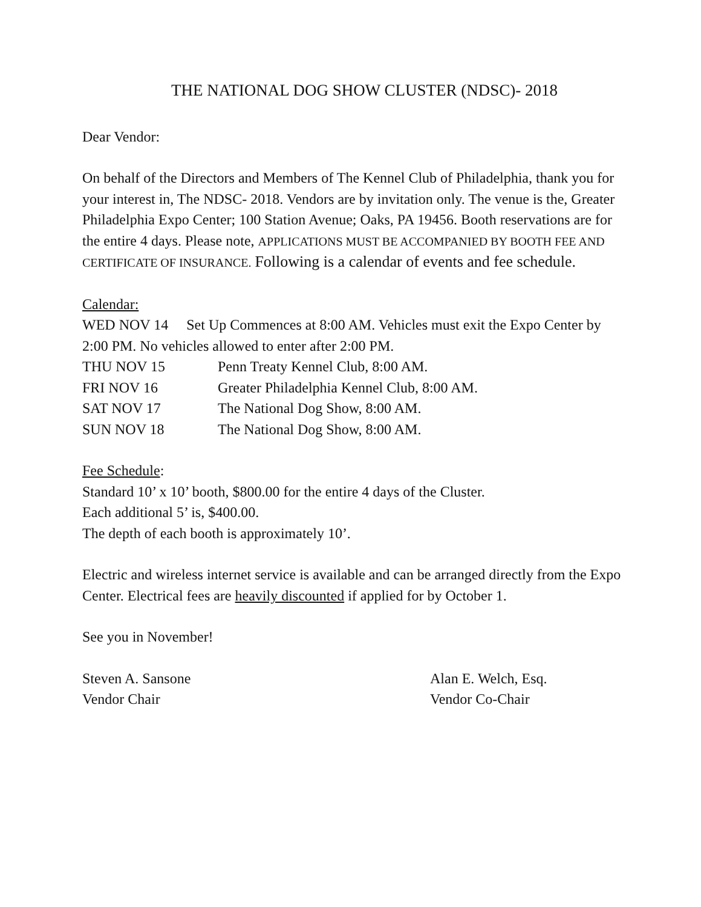THE NATIONAL DOG SHOW CLUSTER (NDSC)- 2018
Dear Vendor:
On behalf of the Directors and Members of The Kennel Club of Philadelphia, thank you for your interest in, The NDSC- 2018. Vendors are by invitation only. The venue is the, Greater Philadelphia Expo Center; 100 Station Avenue; Oaks, PA 19456. Booth reservations are for the entire 4 days. Please note, APPLICATIONS MUST BE ACCOMPANIED BY BOOTH FEE AND CERTIFICATE OF INSURANCE. Following is a calendar of events and fee schedule.
Calendar:
WED NOV 14 Set Up Commences at 8:00 AM. Vehicles must exit the Expo Center by 2:00 PM. No vehicles allowed to enter after 2:00 PM.
THU NOV 15 Penn Treaty Kennel Club, 8:00 AM.
FRI NOV 16 Greater Philadelphia Kennel Club, 8:00 AM.
SAT NOV 17 The National Dog Show, 8:00 AM.
SUN NOV 18 The National Dog Show, 8:00 AM.
Fee Schedule:
Standard 10’ x 10’ booth, $800.00 for the entire 4 days of the Cluster.
Each additional 5’ is, $400.00.
The depth of each booth is approximately 10’.
Electric and wireless internet service is available and can be arranged directly from the Expo Center. Electrical fees are heavily discounted if applied for by October 1.
See you in November!
Steven A. Sansone Alan E. Welch, Esq.
Vendor Chair Vendor Co-Chair